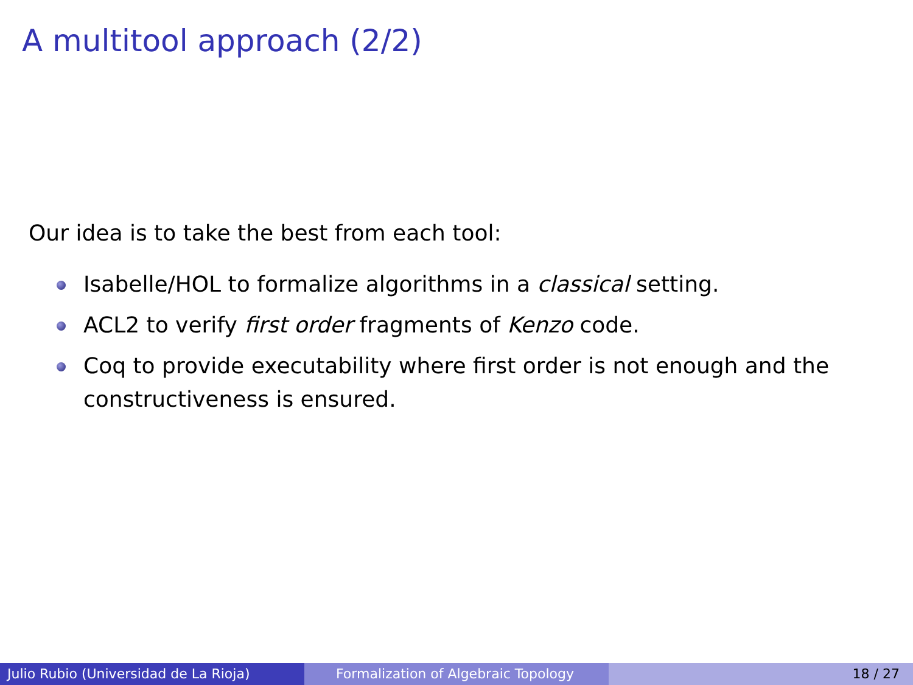A multitool approach (2/2)
Our idea is to take the best from each tool:
Isabelle/HOL to formalize algorithms in a classical setting.
ACL2 to verify first order fragments of Kenzo code.
Coq to provide executability where first order is not enough and the constructiveness is ensured.
Julio Rubio (Universidad de La Rioja) Formalization of Algebraic Topology 18 / 27